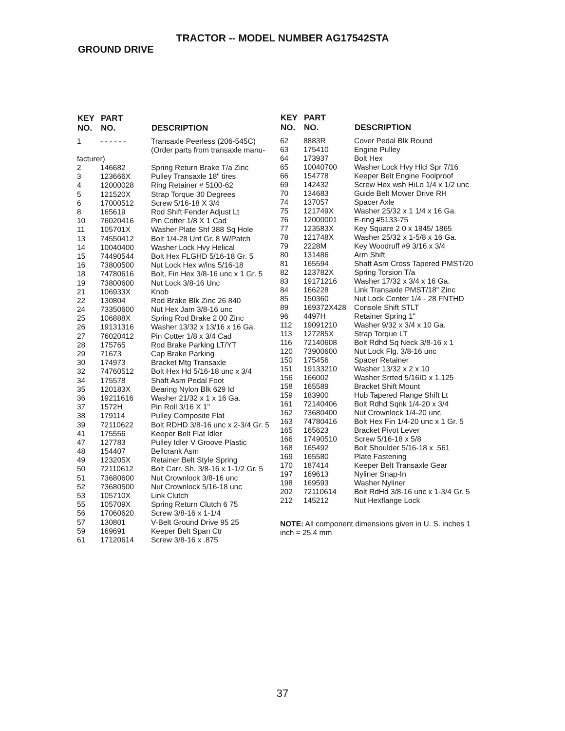TRACTOR -- MODEL NUMBER AG17542STA
GROUND DRIVE
| KEY NO. | PART NO. | DESCRIPTION |
| --- | --- | --- |
| 1 | - - - - - - | Transaxle Peerless (206-545C) (Order parts from transaxle manu- |
| facturer) | | |
| 2 | 146682 | Spring Return Brake T/a Zinc |
| 3 | 123666X | Pulley Transaxle 18" tires |
| 4 | 12000028 | Ring Retainer # 5100-62 |
| 5 | 121520X | Strap Torque 30 Degrees |
| 6 | 17000512 | Screw 5/16-18 X 3/4 |
| 8 | 165619 | Rod Shift Fender Adjust Lt |
| 10 | 76020416 | Pin Cotter 1/8 X 1 Cad |
| 11 | 105701X | Washer Plate Shf 388 Sq Hole |
| 13 | 74550412 | Bolt 1/4-28 Unf Gr. 8 W/Patch |
| 14 | 10040400 | Washer Lock Hvy Helical |
| 15 | 74490544 | Bolt Hex FLGHD 5/16-18 Gr. 5 |
| 16 | 73800500 | Nut Lock Hex w/ins 5/16-18 |
| 18 | 74780616 | Bolt, Fin Hex 3/8-16 unc x 1 Gr. 5 |
| 19 | 73800600 | Nut Lock 3/8-16 Unc |
| 21 | 106933X | Knob |
| 22 | 130804 | Rod Brake Blk Zinc 26 840 |
| 24 | 73350600 | Nut Hex Jam 3/8-16 unc |
| 25 | 106888X | Spring Rod Brake 2 00 Zinc |
| 26 | 19131316 | Washer 13/32 x 13/16 x 16 Ga. |
| 27 | 76020412 | Pin Cotter 1/8 x 3/4 Cad |
| 28 | 175765 | Rod Brake Parking LT/YT |
| 29 | 71673 | Cap Brake Parking |
| 30 | 174973 | Bracket Mtg Transaxle |
| 32 | 74760512 | Bolt Hex Hd 5/16-18 unc x 3/4 |
| 34 | 175578 | Shaft Asm Pedal Foot |
| 35 | 120183X | Bearing Nylon Blk 629 Id |
| 36 | 19211616 | Washer 21/32 x 1 x 16 Ga. |
| 37 | 1572H | Pin Roll 3/16 X 1" |
| 38 | 179114 | Pulley Composite Flat |
| 39 | 72110622 | Bolt RDHD 3/8-16 unc x 2-3/4 Gr. 5 |
| 41 | 175556 | Keeper Belt Flat Idler |
| 47 | 127783 | Pulley Idler V Groove Plastic |
| 48 | 154407 | Bellcrank Asm |
| 49 | 123205X | Retainer Belt Style Spring |
| 50 | 72110612 | Bolt Carr. Sh. 3/8-16 x 1-1/2 Gr. 5 |
| 51 | 73680600 | Nut Crownlock 3/8-16 unc |
| 52 | 73680500 | Nut Crownlock 5/16-18 unc |
| 53 | 105710X | Link Clutch |
| 55 | 105709X | Spring Return Clutch 6 75 |
| 56 | 17060620 | Screw 3/8-16 x 1-1/4 |
| 57 | 130801 | V-Belt Ground Drive 95 25 |
| 59 | 169691 | Keeper Belt Span Ctr |
| 61 | 17120614 | Screw 3/8-16 x .875 |
| KEY NO. | PART NO. | DESCRIPTION |
| --- | --- | --- |
| 62 | 8883R | Cover Pedal Blk Round |
| 63 | 175410 | Engine Pulley |
| 64 | 173937 | Bolt Hex |
| 65 | 10040700 | Washer Lock Hvy Hlcl Spr 7/16 |
| 66 | 154778 | Keeper Belt Engine Foolproof |
| 69 | 142432 | Screw Hex wsh HiLo 1/4 x 1/2 unc |
| 70 | 134683 | Guide Belt Mower Drive RH |
| 74 | 137057 | Spacer Axle |
| 75 | 121749X | Washer 25/32 x 1 1/4 x 16 Ga. |
| 76 | 12000001 | E-ring #5133-75 |
| 77 | 123583X | Key Square 2 0 x 1845/ 1865 |
| 78 | 121748X | Washer 25/32 x 1-5/8 x 16 Ga. |
| 79 | 2228M | Key Woodruff #9 3/16 x 3/4 |
| 80 | 131486 | Arm Shift |
| 81 | 165594 | Shaft Asm Cross Tapered PMST/20 |
| 82 | 123782X | Spring Torsion T/a |
| 83 | 19171216 | Washer 17/32 x 3/4 x 16 Ga. |
| 84 | 166228 | Link Transaxle PMST/18" Zinc |
| 85 | 150360 | Nut Lock Center 1/4 - 28 FNTHD |
| 89 | 169372X428 | Console Shift STLT |
| 96 | 4497H | Retainer Spring 1" |
| 112 | 19091210 | Washer 9/32 x 3/4 x 10 Ga. |
| 113 | 127285X | Strap Torque LT |
| 116 | 72140608 | Bolt Rdhd Sq Neck 3/8-16 x 1 |
| 120 | 73900600 | Nut Lock Flg. 3/8-16 unc |
| 150 | 175456 | Spacer Retainer |
| 151 | 19133210 | Washer 13/32 x 2 x 10 |
| 156 | 166002 | Washer Srrted 5/16ID x 1.125 |
| 158 | 165589 | Bracket Shift Mount |
| 159 | 183900 | Hub Tapered Flange Shift Lt |
| 161 | 72140406 | Bolt Rdhd Sqnk 1/4-20 x 3/4 |
| 162 | 73680400 | Nut Crownlock 1/4-20 unc |
| 163 | 74780416 | Bolt Hex Fin 1/4-20 unc x 1 Gr. 5 |
| 165 | 165623 | Bracket Pivot Lever |
| 166 | 17490510 | Screw 5/16-18 x 5/8 |
| 168 | 165492 | Bolt Shoulder 5/16-18 x .561 |
| 169 | 165580 | Plate Fastening |
| 170 | 187414 | Keeper Belt Transaxle Gear |
| 197 | 169613 | Nyliner Snap-In |
| 198 | 169593 | Washer Nyliner |
| 202 | 72110614 | Bolt RdHd 3/8-16 unc x 1-3/4 Gr. 5 |
| 212 | 145212 | Nut Hexflange Lock |
NOTE: All component dimensions given in U. S. inches 1 inch = 25.4 mm
37